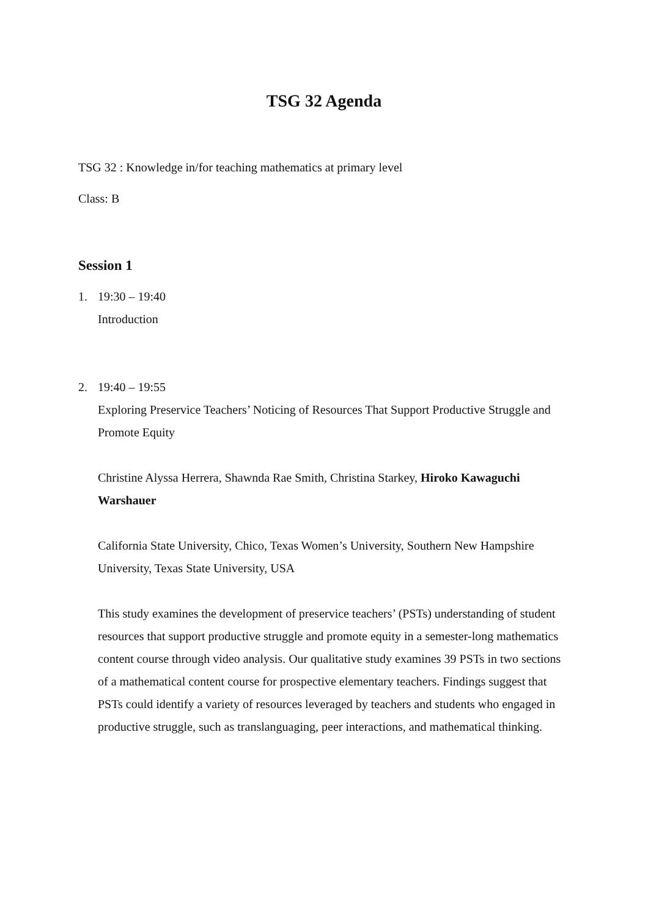TSG 32 Agenda
TSG 32 : Knowledge in/for teaching mathematics at primary level
Class: B
Session 1
1. 19:30 – 19:40
Introduction
2. 19:40 – 19:55
Exploring Preservice Teachers’ Noticing of Resources That Support Productive Struggle and Promote Equity
Christine Alyssa Herrera, Shawnda Rae Smith, Christina Starkey, Hiroko Kawaguchi Warshauer
California State University, Chico, Texas Women’s University, Southern New Hampshire University, Texas State University, USA
This study examines the development of preservice teachers’ (PSTs) understanding of student resources that support productive struggle and promote equity in a semester-long mathematics content course through video analysis. Our qualitative study examines 39 PSTs in two sections of a mathematical content course for prospective elementary teachers. Findings suggest that PSTs could identify a variety of resources leveraged by teachers and students who engaged in productive struggle, such as translanguaging, peer interactions, and mathematical thinking.